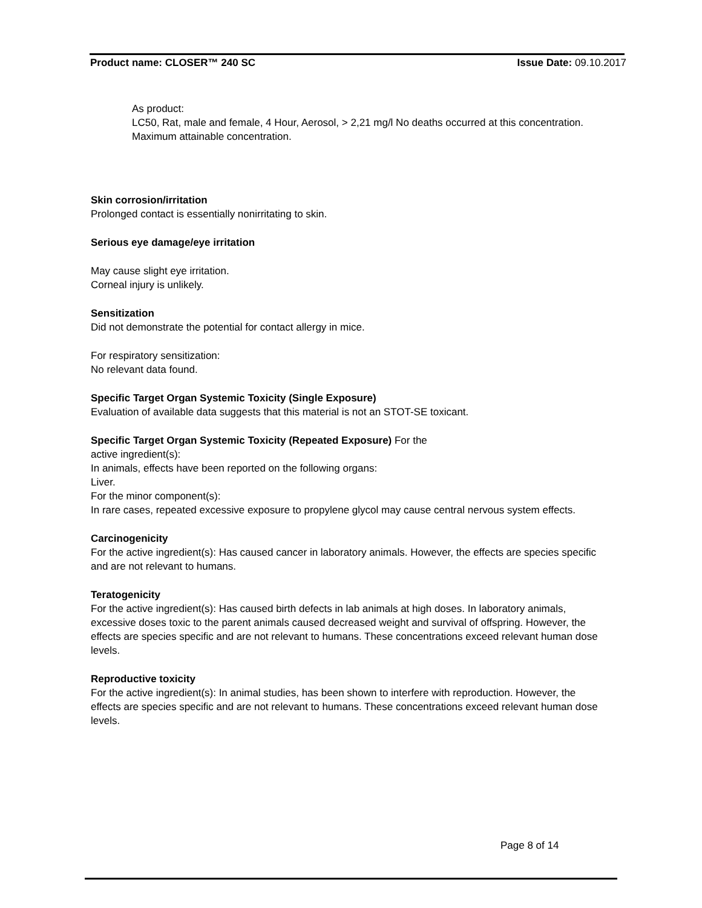Product name: CLOSER™ 240 SC Issue Date: 09.10.2017
As product:
LC50, Rat, male and female, 4 Hour, Aerosol, > 2,21 mg/l No deaths occurred at this concentration.
Maximum attainable concentration.
Skin corrosion/irritation
Prolonged contact is essentially nonirritating to skin.
Serious eye damage/eye irritation
May cause slight eye irritation.
Corneal injury is unlikely.
Sensitization
Did not demonstrate the potential for contact allergy in mice.
For respiratory sensitization:
No relevant data found.
Specific Target Organ Systemic Toxicity (Single Exposure)
Evaluation of available data suggests that this material is not an STOT-SE toxicant.
Specific Target Organ Systemic Toxicity (Repeated Exposure) For the
active ingredient(s):
In animals, effects have been reported on the following organs:
Liver.
For the minor component(s):
In rare cases, repeated excessive exposure to propylene glycol may cause central nervous system effects.
Carcinogenicity
For the active ingredient(s): Has caused cancer in laboratory animals. However, the effects are species specific and are not relevant to humans.
Teratogenicity
For the active ingredient(s): Has caused birth defects in lab animals at high doses. In laboratory animals, excessive doses toxic to the parent animals caused decreased weight and survival of offspring. However, the effects are species specific and are not relevant to humans. These concentrations exceed relevant human dose levels.
Reproductive toxicity
For the active ingredient(s): In animal studies, has been shown to interfere with reproduction. However, the effects are species specific and are not relevant to humans. These concentrations exceed relevant human dose levels.
Page 8 of 14